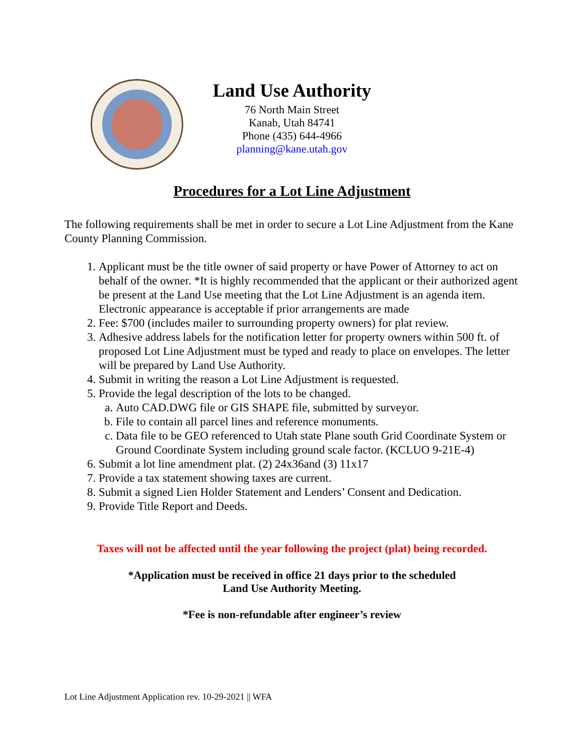Land Use Authority
76 North Main Street
Kanab, Utah 84741
Phone (435) 644-4966
planning@kane.utah.gov
Procedures for a Lot Line Adjustment
The following requirements shall be met in order to secure a Lot Line Adjustment from the Kane County Planning Commission.
1. Applicant must be the title owner of said property or have Power of Attorney to act on behalf of the owner. *It is highly recommended that the applicant or their authorized agent be present at the Land Use meeting that the Lot Line Adjustment is an agenda item. Electronic appearance is acceptable if prior arrangements are made
2. Fee: $700 (includes mailer to surrounding property owners) for plat review.
3. Adhesive address labels for the notification letter for property owners within 500 ft. of proposed Lot Line Adjustment must be typed and ready to place on envelopes. The letter will be prepared by Land Use Authority.
4. Submit in writing the reason a Lot Line Adjustment is requested.
5. Provide the legal description of the lots to be changed.
a. Auto CAD.DWG file or GIS SHAPE file, submitted by surveyor.
b. File to contain all parcel lines and reference monuments.
c. Data file to be GEO referenced to Utah state Plane south Grid Coordinate System or Ground Coordinate System including ground scale factor. (KCLUO 9-21E-4)
6. Submit a lot line amendment plat. (2) 24x36and (3) 11x17
7. Provide a tax statement showing taxes are current.
8. Submit a signed Lien Holder Statement and Lenders’ Consent and Dedication.
9. Provide Title Report and Deeds.
Taxes will not be affected until the year following the project (plat) being recorded.
*Application must be received in office 21 days prior to the scheduled
Land Use Authority Meeting.
*Fee is non-refundable after engineer’s review
Lot Line Adjustment Application rev. 10-29-2021 || WFA